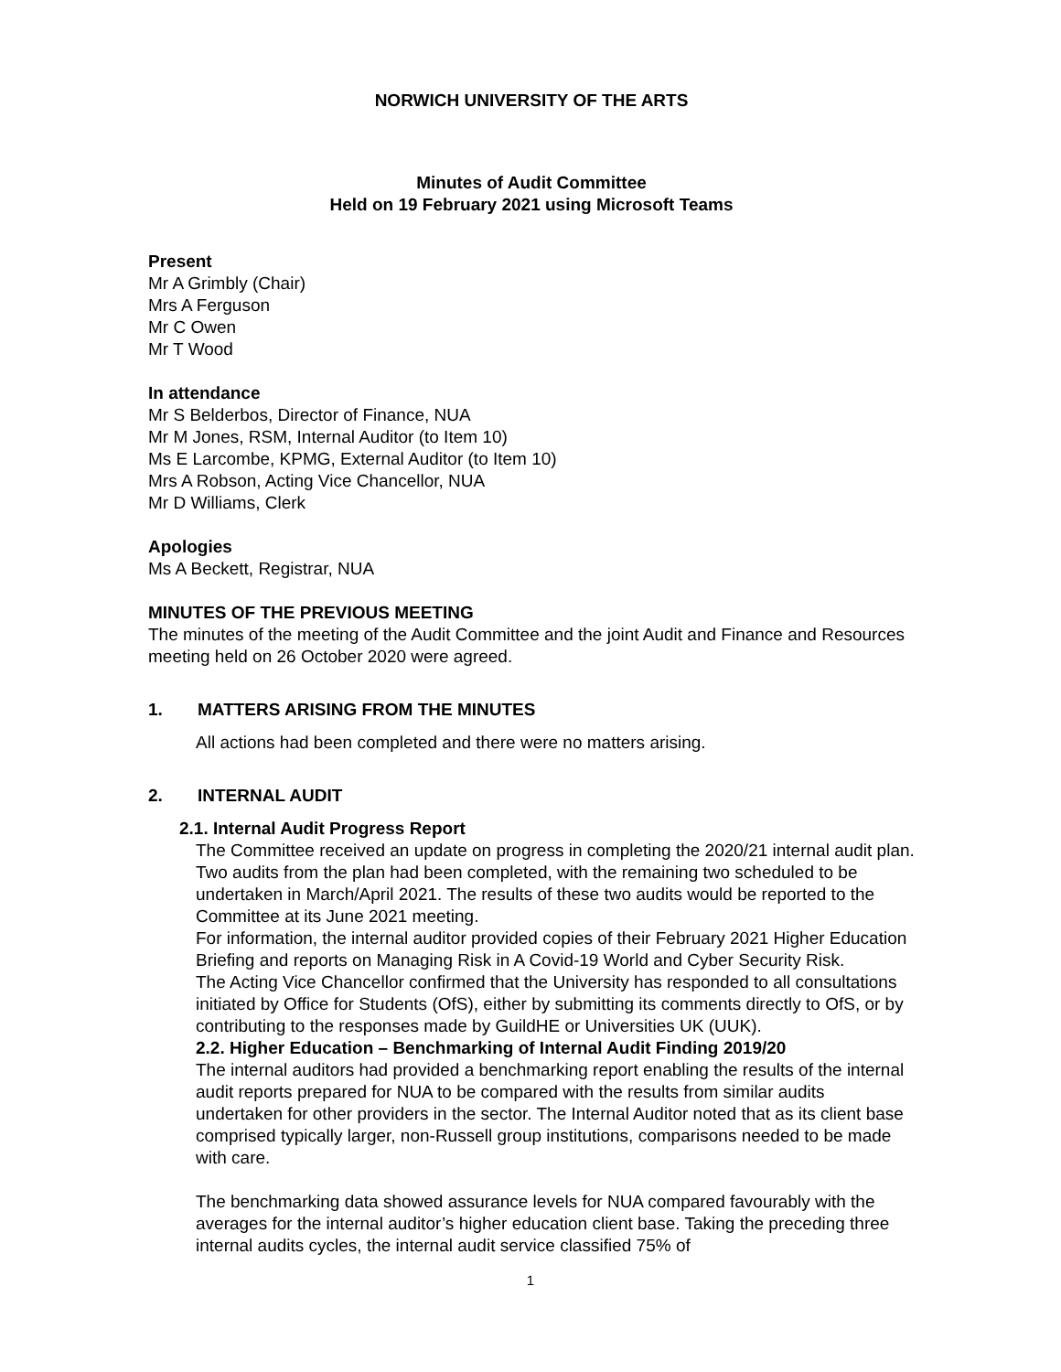NORWICH UNIVERSITY OF THE ARTS
Minutes of Audit Committee
Held on 19 February 2021 using Microsoft Teams
Present
Mr A Grimbly (Chair)
Mrs A Ferguson
Mr C Owen
Mr T Wood
In attendance
Mr S Belderbos, Director of Finance, NUA
Mr M Jones, RSM, Internal Auditor (to Item 10)
Ms E Larcombe, KPMG, External Auditor (to Item 10)
Mrs A Robson, Acting Vice Chancellor, NUA
Mr D Williams, Clerk
Apologies
Ms A Beckett, Registrar, NUA
MINUTES OF THE PREVIOUS MEETING
The minutes of the meeting of the Audit Committee and the joint Audit and Finance and Resources meeting held on 26 October 2020 were agreed.
1. MATTERS ARISING FROM THE MINUTES
All actions had been completed and there were no matters arising.
2. INTERNAL AUDIT
2.1. Internal Audit Progress Report
The Committee received an update on progress in completing the 2020/21 internal audit plan. Two audits from the plan had been completed, with the remaining two scheduled to be undertaken in March/April 2021. The results of these two audits would be reported to the Committee at its June 2021 meeting.
For information, the internal auditor provided copies of their February 2021 Higher Education Briefing and reports on Managing Risk in A Covid-19 World and Cyber Security Risk.
The Acting Vice Chancellor confirmed that the University has responded to all consultations initiated by Office for Students (OfS), either by submitting its comments directly to OfS, or by contributing to the responses made by GuildHE or Universities UK (UUK).
2.2. Higher Education – Benchmarking of Internal Audit Finding 2019/20
The internal auditors had provided a benchmarking report enabling the results of the internal audit reports prepared for NUA to be compared with the results from similar audits undertaken for other providers in the sector. The Internal Auditor noted that as its client base comprised typically larger, non-Russell group institutions, comparisons needed to be made with care.
The benchmarking data showed assurance levels for NUA compared favourably with the averages for the internal auditor’s higher education client base. Taking the preceding three internal audits cycles, the internal audit service classified 75% of
1